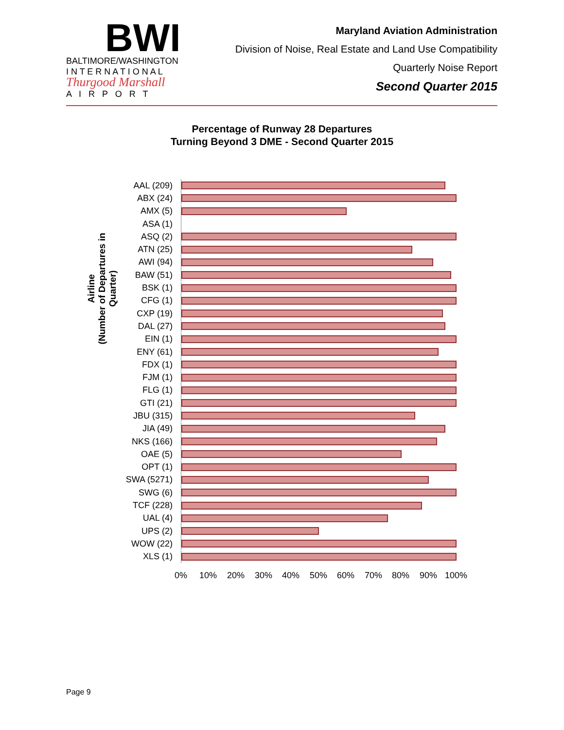BWI
BALTIMORE/WASHINGTON
I N T E R N A T I O N A L
Thurgood Marshall
A I R P O R T
Maryland Aviation Administration
Division of Noise, Real Estate and Land Use Compatibility
Quarterly Noise Report
Second Quarter 2015
Percentage of Runway 28 Departures
Turning Beyond 3 DME - Second Quarter 2015
Airline
(Number of Departures in Quarter)
AAL (209)
ABX (24)
AMX (5)
ASA (1)
ASQ (2)
ATN (25)
AWI (94)
BAW (51)
BSK (1)
CFG (1)
CXP (19)
DAL (27)
EIN (1)
ENY (61)
FDX (1)
FJM (1)
FLG (1)
GTI (21)
JBU (315)
JIA (49)
NKS (166)
OAE (5)
OPT (1)
SWA (5271)
SWG (6)
TCF (228)
UAL (4)
UPS (2)
WOW (22)
XLS (1)
0% 10% 20% 30% 40% 50% 60% 70% 80% 90% 100%
Page 9